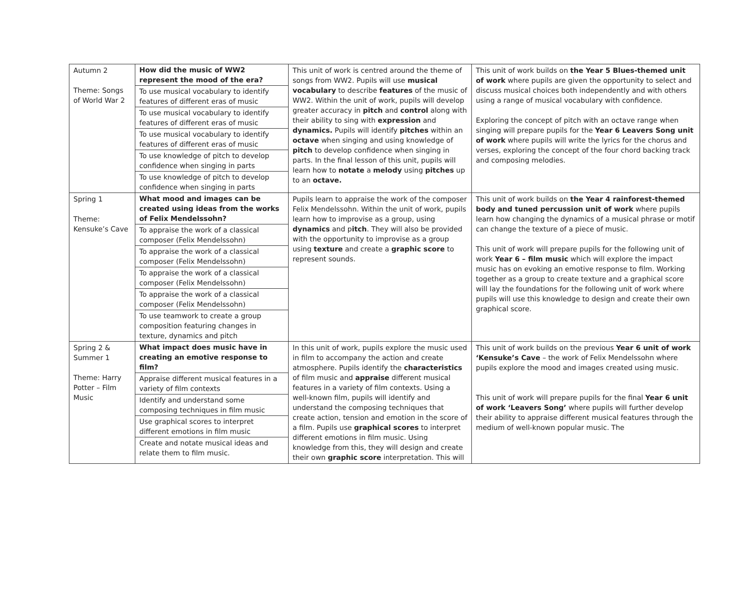| Autumn 2 Theme: Songs of World War 2 | How did the music of WW2 represent the mood of the era? To use musical vocabulary to identify features of different eras of music To use musical vocabulary to identify features of different eras of music To use musical vocabulary to identify features of different eras of music To use knowledge of pitch to develop confidence when singing in parts To use knowledge of pitch to develop confidence when singing in parts | This unit of work is centred around the theme of songs from WW2. Pupils will use musical vocabulary to describe features of the music of WW2. Within the unit of work, pupils will develop greater accuracy in pitch and control along with their ability to sing with expression and dynamics. Pupils will identify pitches within an octave when singing and using knowledge of pitch to develop confidence when singing in parts. In the final lesson of this unit, pupils will learn how to notate a melody using pitches up to an octave. | This unit of work builds on the Year 5 Blues-themed unit of work where pupils are given the opportunity to select and discuss musical choices both independently and with others using a range of musical vocabulary with confidence. Exploring the concept of pitch with an octave range when singing will prepare pupils for the Year 6 Leavers Song unit of work where pupils will write the lyrics for the chorus and verses, exploring the concept of the four chord backing track and composing melodies. |
| Spring 1 Theme: Kensuke’s Cave | What mood and images can be created using ideas from the works of Felix Mendelssohn? To appraise the work of a classical composer (Felix Mendelssohn) To appraise the work of a classical composer (Felix Mendelssohn) To appraise the work of a classical composer (Felix Mendelssohn) To appraise the work of a classical composer (Felix Mendelssohn) To use teamwork to create a group composition featuring changes in texture, dynamics and pitch | Pupils learn to appraise the work of the composer Felix Mendelssohn. Within the unit of work, pupils learn how to improvise as a group, using dynamics and p itch . They will also be provided with the opportunity to improvise as a group using texture and create a graphic score to represent sounds. | This unit of work builds on the Year 4 rainforest-themed body and tuned percussion unit of work where pupils learn how changing the dynamics of a musical phrase or motif can change the texture of a piece of music. This unit of work will prepare pupils for the following unit of work Year 6 – film music which will explore the impact music has on evoking an emotive response to film. Working together as a group to create texture and a graphical score will lay the foundations for the following unit of work where pupils will use this knowledge to design and create their own graphical score. |
| Spring 2 & Summer 1 Theme: Harry Potter – Film Music | What impact does music have in creating an emotive response to film? Appraise different musical features in a variety of film contexts Identify and understand some composing techniques in film music Use graphical scores to interpret different emotions in film music Create and notate musical ideas and relate them to film music. | In this unit of work, pupils explore the music used in film to accompany the action and create atmosphere. Pupils identify the characteristics of film music and appraise different musical features in a variety of film contexts. Using a well-known film, pupils will identify and understand the composing techniques that create action, tension and emotion in the score of a film. Pupils use graphical scores to interpret different emotions in film music. Using knowledge from this, they will design and create their own graphic score interpretation. This will | This unit of work builds on the previous Year 6 unit of work ‘Kensuke’s Cave – the work of Felix Mendelssohn where pupils explore the mood and images created using music. This unit of work will prepare pupils for the final Year 6 unit of work ‘Leavers Song’ where pupils will further develop their ability to appraise different musical features through the medium of well-known popular music. The |